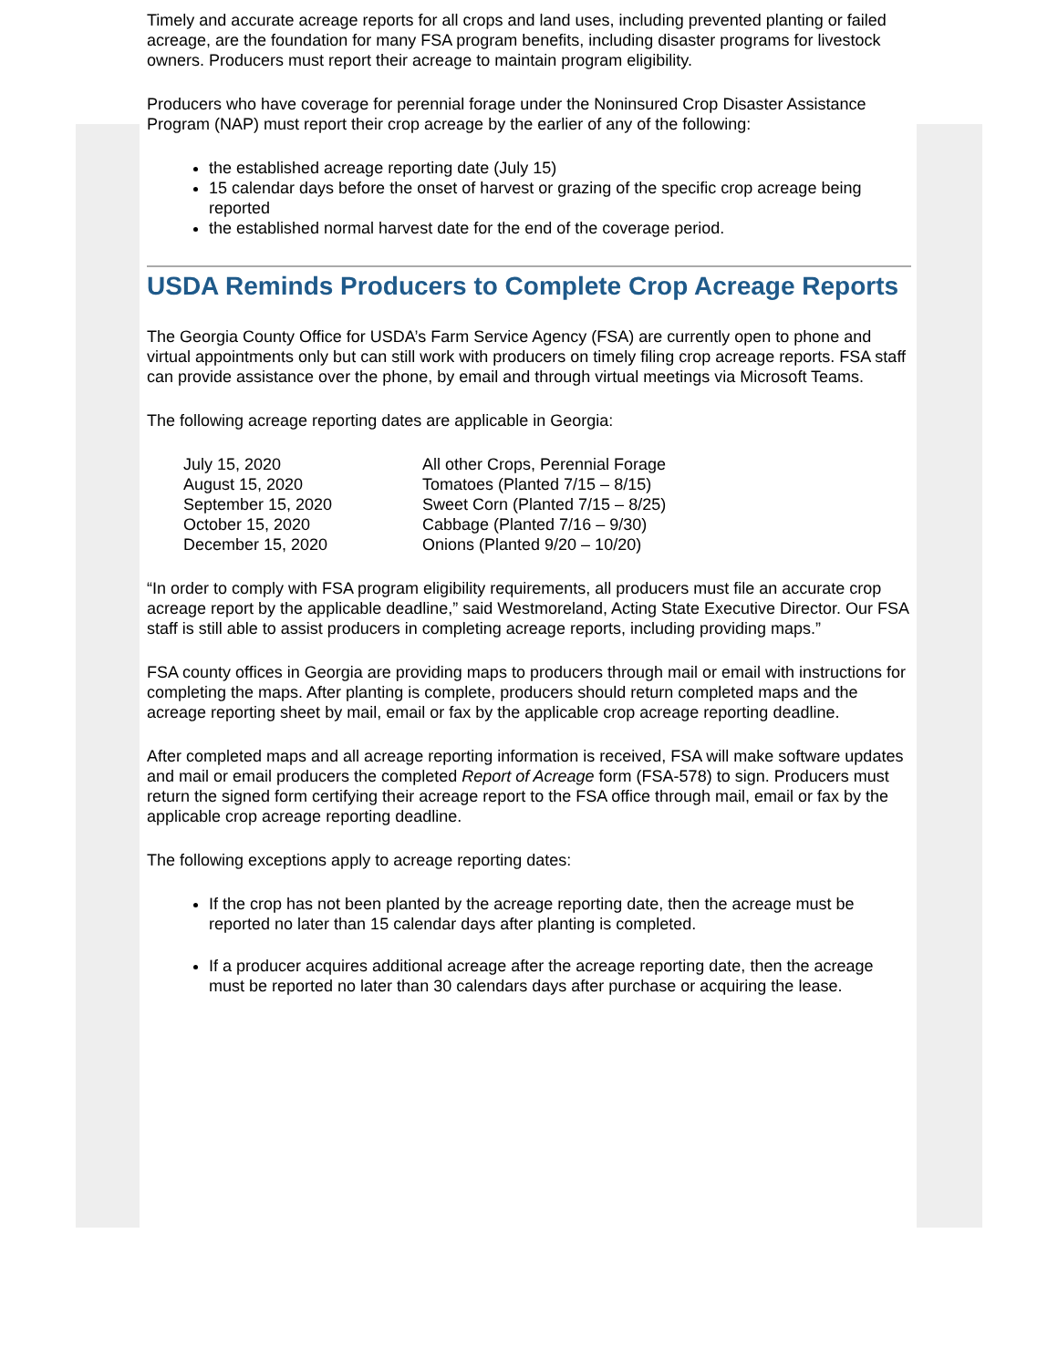Timely and accurate acreage reports for all crops and land uses, including prevented planting or failed acreage, are the foundation for many FSA program benefits, including disaster programs for livestock owners. Producers must report their acreage to maintain program eligibility.
Producers who have coverage for perennial forage under the Noninsured Crop Disaster Assistance Program (NAP) must report their crop acreage by the earlier of any of the following:
the established acreage reporting date (July 15)
15 calendar days before the onset of harvest or grazing of the specific crop acreage being reported
the established normal harvest date for the end of the coverage period.
USDA Reminds Producers to Complete Crop Acreage Reports
The Georgia County Office for USDA’s Farm Service Agency (FSA) are currently open to phone and virtual appointments only but can still work with producers on timely filing crop acreage reports. FSA staff can provide assistance over the phone, by email and through virtual meetings via Microsoft Teams.
The following acreage reporting dates are applicable in Georgia:
| July 15, 2020 | All other Crops, Perennial Forage |
| August 15, 2020 | Tomatoes (Planted 7/15 – 8/15) |
| September 15, 2020 | Sweet Corn (Planted 7/15 – 8/25) |
| October 15, 2020 | Cabbage (Planted 7/16 – 9/30) |
| December 15, 2020 | Onions (Planted 9/20 – 10/20) |
“In order to comply with FSA program eligibility requirements, all producers must file an accurate crop acreage report by the applicable deadline,” said Westmoreland, Acting State Executive Director. Our FSA staff is still able to assist producers in completing acreage reports, including providing maps.”
FSA county offices in Georgia are providing maps to producers through mail or email with instructions for completing the maps. After planting is complete, producers should return completed maps and the acreage reporting sheet by mail, email or fax by the applicable crop acreage reporting deadline.
After completed maps and all acreage reporting information is received, FSA will make software updates and mail or email producers the completed Report of Acreage form (FSA-578) to sign. Producers must return the signed form certifying their acreage report to the FSA office through mail, email or fax by the applicable crop acreage reporting deadline.
The following exceptions apply to acreage reporting dates:
If the crop has not been planted by the acreage reporting date, then the acreage must be reported no later than 15 calendar days after planting is completed.
If a producer acquires additional acreage after the acreage reporting date, then the acreage must be reported no later than 30 calendars days after purchase or acquiring the lease.